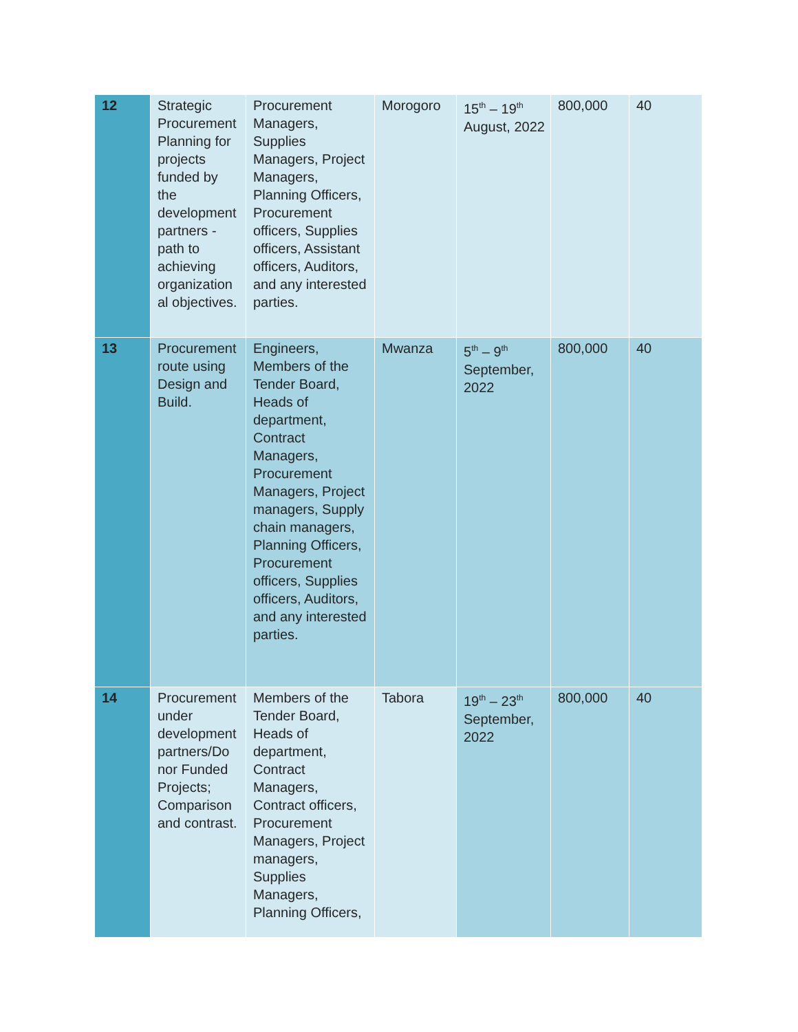| 12 | Strategic Procurement Planning for projects funded by the development partners - path to achieving organization al objectives. | Procurement Managers, Supplies Managers, Project Managers, Planning Officers, Procurement officers, Supplies officers, Assistant officers, Auditors, and any interested parties. | Morogoro | 15<sup>th</sup> – 19<sup>th</sup> August, 2022 | 800,000 | 40 |
| 13 | Procurement route using Design and Build. | Engineers, Members of the Tender Board, Heads of department, Contract Managers, Procurement Managers, Project managers, Supply chain managers, Planning Officers, Procurement officers, Supplies officers, Auditors, and any interested parties. | Mwanza | 5<sup>th</sup> – 9<sup>th</sup> September, 2022 | 800,000 | 40 |
| 14 | Procurement under development partners/Do nor Funded Projects; Comparison and contrast. | Members of the Tender Board, Heads of department, Contract Managers, Contract officers, Procurement Managers, Project managers, Supplies Managers, Planning Officers, | Tabora | 19<sup>th</sup> – 23<sup>th</sup> September, 2022 | 800,000 | 40 |